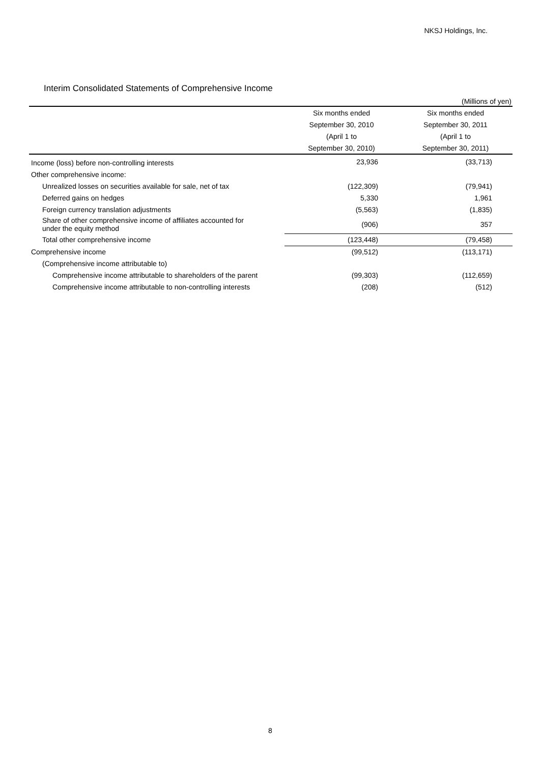NKSJ Holdings, Inc.
Interim Consolidated Statements of Comprehensive Income
(Millions of yen)
| | Six months ended | Six months ended |
| --- | --- | --- |
| | September 30, 2010 | September 30, 2011 |
| | (April 1 to | (April 1 to |
| | September 30, 2010) | September 30, 2011) |
| Income (loss) before non-controlling interests | 23,936 | (33,713) |
| Other comprehensive income: | | |
| Unrealized losses on securities available for sale, net of tax | (122,309) | (79,941) |
| Deferred gains on hedges | 5,330 | 1,961 |
| Foreign currency translation adjustments | (5,563) | (1,835) |
| Share of other comprehensive income of affiliates accounted for under the equity method | (906) | 357 |
| Total other comprehensive income | (123,448) | (79,458) |
| Comprehensive income | (99,512) | (113,171) |
| (Comprehensive income attributable to) | | |
| Comprehensive income attributable to shareholders of the parent | (99,303) | (112,659) |
| Comprehensive income attributable to non-controlling interests | (208) | (512) |
8